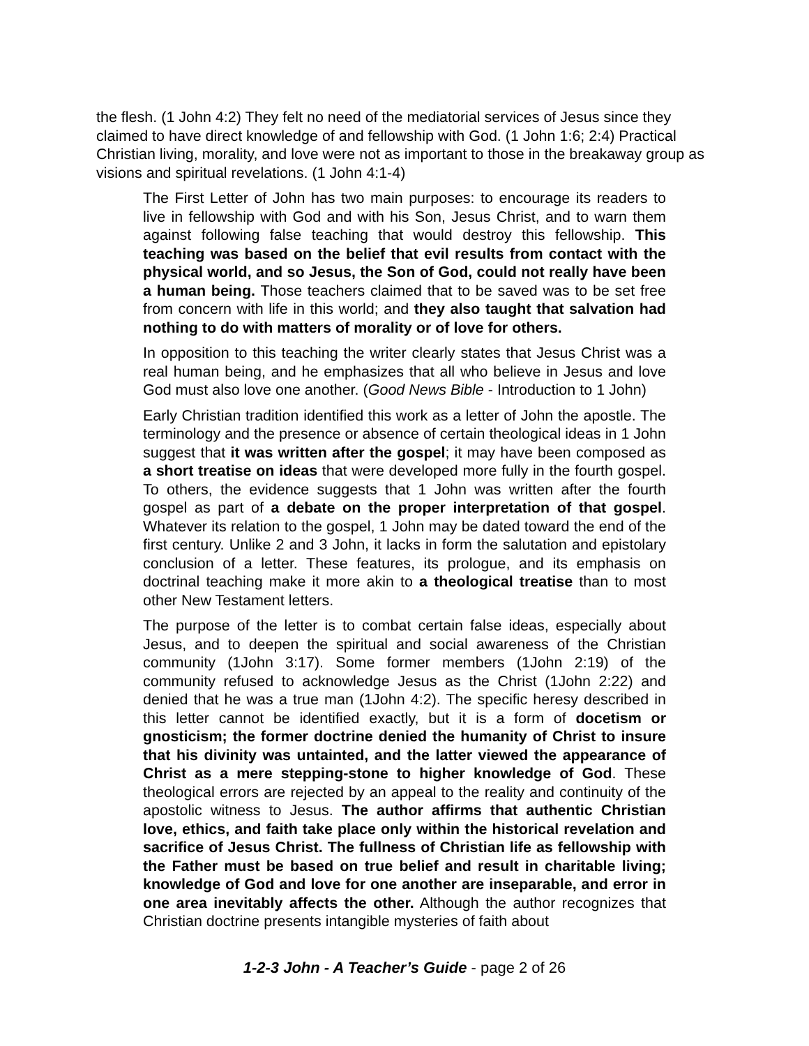the flesh. (1 John 4:2) They felt no need of the mediatorial services of Jesus since they claimed to have direct knowledge of and fellowship with God. (1 John 1:6; 2:4) Practical Christian living, morality, and love were not as important to those in the breakaway group as visions and spiritual revelations. (1 John 4:1-4)
The First Letter of John has two main purposes: to encourage its readers to live in fellowship with God and with his Son, Jesus Christ, and to warn them against following false teaching that would destroy this fellowship. This teaching was based on the belief that evil results from contact with the physical world, and so Jesus, the Son of God, could not really have been a human being. Those teachers claimed that to be saved was to be set free from concern with life in this world; and they also taught that salvation had nothing to do with matters of morality or of love for others.
In opposition to this teaching the writer clearly states that Jesus Christ was a real human being, and he emphasizes that all who believe in Jesus and love God must also love one another. (Good News Bible - Introduction to 1 John)
Early Christian tradition identified this work as a letter of John the apostle. The terminology and the presence or absence of certain theological ideas in 1 John suggest that it was written after the gospel; it may have been composed as a short treatise on ideas that were developed more fully in the fourth gospel. To others, the evidence suggests that 1 John was written after the fourth gospel as part of a debate on the proper interpretation of that gospel. Whatever its relation to the gospel, 1 John may be dated toward the end of the first century. Unlike 2 and 3 John, it lacks in form the salutation and epistolary conclusion of a letter. These features, its prologue, and its emphasis on doctrinal teaching make it more akin to a theological treatise than to most other New Testament letters.
The purpose of the letter is to combat certain false ideas, especially about Jesus, and to deepen the spiritual and social awareness of the Christian community (1John 3:17). Some former members (1John 2:19) of the community refused to acknowledge Jesus as the Christ (1John 2:22) and denied that he was a true man (1John 4:2). The specific heresy described in this letter cannot be identified exactly, but it is a form of docetism or gnosticism; the former doctrine denied the humanity of Christ to insure that his divinity was untainted, and the latter viewed the appearance of Christ as a mere stepping-stone to higher knowledge of God. These theological errors are rejected by an appeal to the reality and continuity of the apostolic witness to Jesus. The author affirms that authentic Christian love, ethics, and faith take place only within the historical revelation and sacrifice of Jesus Christ. The fullness of Christian life as fellowship with the Father must be based on true belief and result in charitable living; knowledge of God and love for one another are inseparable, and error in one area inevitably affects the other. Although the author recognizes that Christian doctrine presents intangible mysteries of faith about
1-2-3 John - A Teacher’s Guide - page 2 of 26